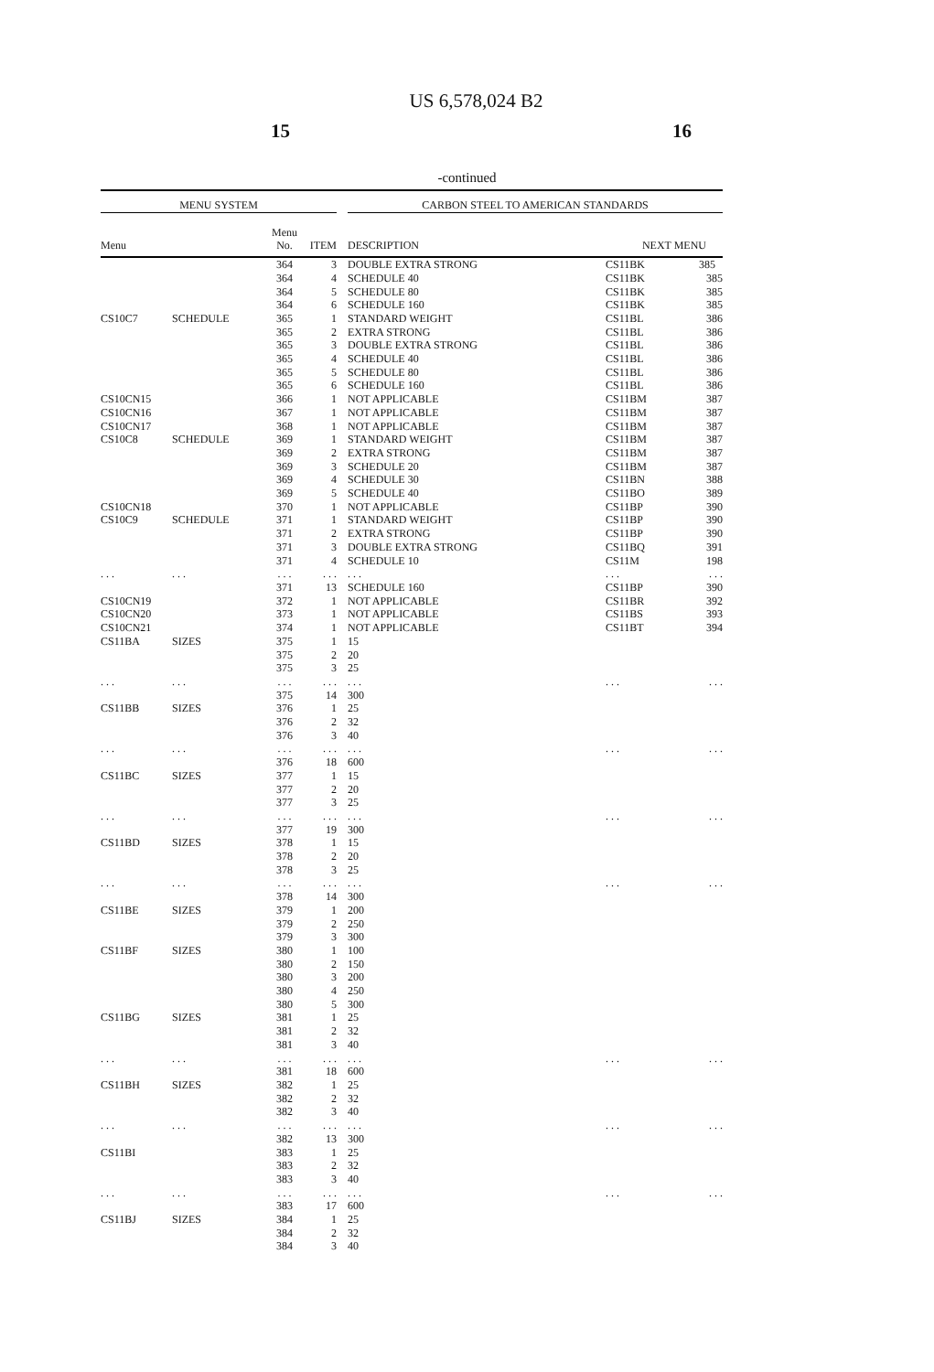US 6,578,024 B2
15 16
-continued
| MENU SYSTEM | | | | | CARBON STEEL TO AMERICAN STANDARDS | | |
| --- | --- | --- | --- | --- | --- | --- | --- |
| Menu | | Menu No. | ITEM | | DESCRIPTION | NEXT MENU | |
| | | 364 | 3 | | DOUBLE EXTRA STRONG | CS11BK | 385 |
| | | 364 | 4 | | SCHEDULE 40 | CS11BK | 385 |
| | | 364 | 5 | | SCHEDULE 80 | CS11BK | 385 |
| | | 364 | 6 | | SCHEDULE 160 | CS11BK | 385 |
| CS10C7 | SCHEDULE | 365 | 1 | | STANDARD WEIGHT | CS11BL | 386 |
| | | 365 | 2 | | EXTRA STRONG | CS11BL | 386 |
| | | 365 | 3 | | DOUBLE EXTRA STRONG | CS11BL | 386 |
| | | 365 | 4 | | SCHEDULE 40 | CS11BL | 386 |
| | | 365 | 5 | | SCHEDULE 80 | CS11BL | 386 |
| | | 365 | 6 | | SCHEDULE 160 | CS11BL | 386 |
| CS10CN15 | | 366 | 1 | | NOT APPLICABLE | CS11BM | 387 |
| CS10CN16 | | 367 | 1 | | NOT APPLICABLE | CS11BM | 387 |
| CS10CN17 | | 368 | 1 | | NOT APPLICABLE | CS11BM | 387 |
| CS10C8 | SCHEDULE | 369 | 1 | | STANDARD WEIGHT | CS11BM | 387 |
| | | 369 | 2 | | EXTRA STRONG | CS11BM | 387 |
| | | 369 | 3 | | SCHEDULE 20 | CS11BM | 387 |
| | | 369 | 4 | | SCHEDULE 30 | CS11BN | 388 |
| | | 369 | 5 | | SCHEDULE 40 | CS11BO | 389 |
| CS10CN18 | | 370 | 1 | | NOT APPLICABLE | CS11BP | 390 |
| CS10C9 | SCHEDULE | 371 | 1 | | STANDARD WEIGHT | CS11BP | 390 |
| | | 371 | 2 | | EXTRA STRONG | CS11BP | 390 |
| | | 371 | 3 | | DOUBLE EXTRA STRONG | CS11BQ | 391 |
| | | 371 | 4 | | SCHEDULE 10 | CS11M | 198 |
| . . . | . . . | . . . | . . . | | . . . | . . . | . . . |
| | | 371 | 13 | | SCHEDULE 160 | CS11BP | 390 |
| CS10CN19 | | 372 | 1 | | NOT APPLICABLE | CS11BR | 392 |
| CS10CN20 | | 373 | 1 | | NOT APPLICABLE | CS11BS | 393 |
| CS10CN21 | | 374 | 1 | | NOT APPLICABLE | CS11BT | 394 |
| CS11BA | SIZES | 375 | 1 | | 15 | | |
| | | 375 | 2 | | 20 | | |
| | | 375 | 3 | | 25 | | |
| . . . | . . . | . . . | . . . | | . . . | . . . | . . . |
| | | 375 | 14 | | 300 | | |
| CS11BB | SIZES | 376 | 1 | | 25 | | |
| | | 376 | 2 | | 32 | | |
| | | 376 | 3 | | 40 | | |
| . . . | . . . | . . . | . . . | | . . . | . . . | . . . |
| | | 376 | 18 | | 600 | | |
| CS11BC | SIZES | 377 | 1 | | 15 | | |
| | | 377 | 2 | | 20 | | |
| | | 377 | 3 | | 25 | | |
| . . . | . . . | . . . | . . . | | . . . | . . . | . . . |
| | | 377 | 19 | | 300 | | |
| CS11BD | SIZES | 378 | 1 | | 15 | | |
| | | 378 | 2 | | 20 | | |
| | | 378 | 3 | | 25 | | |
| . . . | . . . | . . . | . . . | | . . . | . . . | . . . |
| | | 378 | 14 | | 300 | | |
| CS11BE | SIZES | 379 | 1 | | 200 | | |
| | | 379 | 2 | | 250 | | |
| | | 379 | 3 | | 300 | | |
| CS11BF | SIZES | 380 | 1 | | 100 | | |
| | | 380 | 2 | | 150 | | |
| | | 380 | 3 | | 200 | | |
| | | 380 | 4 | | 250 | | |
| | | 380 | 5 | | 300 | | |
| CS11BG | SIZES | 381 | 1 | | 25 | | |
| | | 381 | 2 | | 32 | | |
| | | 381 | 3 | | 40 | | |
| . . . | . . . | . . . | . . . | | . . . | . . . | . . . |
| | | 381 | 18 | | 600 | | |
| CS11BH | SIZES | 382 | 1 | | 25 | | |
| | | 382 | 2 | | 32 | | |
| | | 382 | 3 | | 40 | | |
| . . . | . . . | . . . | . . . | | . . . | . . . | . . . |
| | | 382 | 13 | | 300 | | |
| CS11BI | | 383 | 1 | | 25 | | |
| | | 383 | 2 | | 32 | | |
| | | 383 | 3 | | 40 | | |
| . . . | . . . | . . . | . . . | | . . . | . . . | . . . |
| | | 383 | 17 | | 600 | | |
| CS11BJ | SIZES | 384 | 1 | | 25 | | |
| | | 384 | 2 | | 32 | | |
| | | 384 | 3 | | 40 | | |